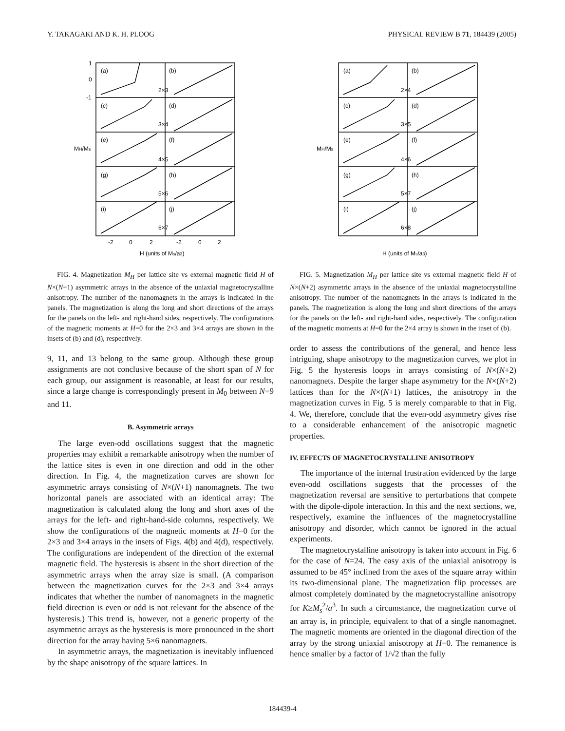Y. TAKAGAKI AND K. H. PLOOG PHYSICAL REVIEW B 71, 184439 (2005)
(a)
(b)
2×3
(c)
(d)
3×4
(e)
(f)
4×5
(g)
(h)
5×6
(i)
(j)
6×7
1
0
-1
MH/Ms
-2
0
2
-2
0
2
H (units of Ms/a3)
FIG. 4. Magnetization M<sub>H</sub> per lattice site vs external magnetic field H of N×(N+1) asymmetric arrays in the absence of the uniaxial magnetocrystalline anisotropy. The number of the nanomagnets in the arrays is indicated in the panels. The magnetization is along the long and short directions of the arrays for the panels on the left- and right-hand sides, respectively. The configurations of the magnetic moments at H=0 for the 2×3 and 3×4 arrays are shown in the insets of (b) and (d), respectively.
9, 11, and 13 belong to the same group. Although these group assignments are not conclusive because of the short span of N for each group, our assignment is reasonable, at least for our results, since a large change is correspondingly present in M<sub>0</sub> between N=9 and 11.
B. Asymmetric arrays
The large even-odd oscillations suggest that the magnetic properties may exhibit a remarkable anisotropy when the number of the lattice sites is even in one direction and odd in the other direction. In Fig. 4, the magnetization curves are shown for asymmetric arrays consisting of N×(N+1) nanomagnets. The two horizontal panels are associated with an identical array: The magnetization is calculated along the long and short axes of the arrays for the left- and right-hand-side columns, respectively. We show the configurations of the magnetic moments at H=0 for the 2×3 and 3×4 arrays in the insets of Figs. 4(b) and 4(d), respectively. The configurations are independent of the direction of the external magnetic field. The hysteresis is absent in the short direction of the asymmetric arrays when the array size is small. (A comparison between the magnetization curves for the 2×3 and 3×4 arrays indicates that whether the number of nanomagnets in the magnetic field direction is even or odd is not relevant for the absence of the hysteresis.) This trend is, however, not a generic property of the asymmetric arrays as the hysteresis is more pronounced in the short direction for the array having 5×6 nanomagnets.
In asymmetric arrays, the magnetization is inevitably influenced by the shape anisotropy of the square lattices. In
(a)
(b)
2×4
(c)
(d)
3×5
(e)
(f)
4×6
(g)
(h)
5×7
(i)
(j)
6×8
MH/Ms
H (units of Ms/a3)
FIG. 5. Magnetization M<sub>H</sub> per lattice site vs external magnetic field H of N×(N+2) asymmetric arrays in the absence of the uniaxial magnetocrystalline anisotropy. The number of the nanomagnets in the arrays is indicated in the panels. The magnetization is along the long and short directions of the arrays for the panels on the left- and right-hand sides, respectively. The configuration of the magnetic moments at H=0 for the 2×4 array is shown in the inset of (b).
order to assess the contributions of the general, and hence less intriguing, shape anisotropy to the magnetization curves, we plot in Fig. 5 the hysteresis loops in arrays consisting of N×(N+2) nanomagnets. Despite the larger shape asymmetry for the N×(N+2) lattices than for the N×(N+1) lattices, the anisotropy in the magnetization curves in Fig. 5 is merely comparable to that in Fig. 4. We, therefore, conclude that the even-odd asymmetry gives rise to a considerable enhancement of the anisotropic magnetic properties.
IV. EFFECTS OF MAGNETOCRYSTALLINE ANISOTROPY
The importance of the internal frustration evidenced by the large even-odd oscillations suggests that the processes of the magnetization reversal are sensitive to perturbations that compete with the dipole-dipole interaction. In this and the next sections, we, respectively, examine the influences of the magnetocrystalline anisotropy and disorder, which cannot be ignored in the actual experiments.
The magnetocrystalline anisotropy is taken into account in Fig. 6 for the case of N=24. The easy axis of the uniaxial anisotropy is assumed to be 45° inclined from the axes of the square array within its two-dimensional plane. The magnetization flip processes are almost completely dominated by the magnetocrystalline anisotropy for K≥M<sub>s</sub><sup>2</sup>/a<sup>3</sup>. In such a circumstance, the magnetization curve of an array is, in principle, equivalent to that of a single nanomagnet. The magnetic moments are oriented in the diagonal direction of the array by the strong uniaxial anisotropy at H=0. The remanence is hence smaller by a factor of 1/√2 than the fully
184439-4